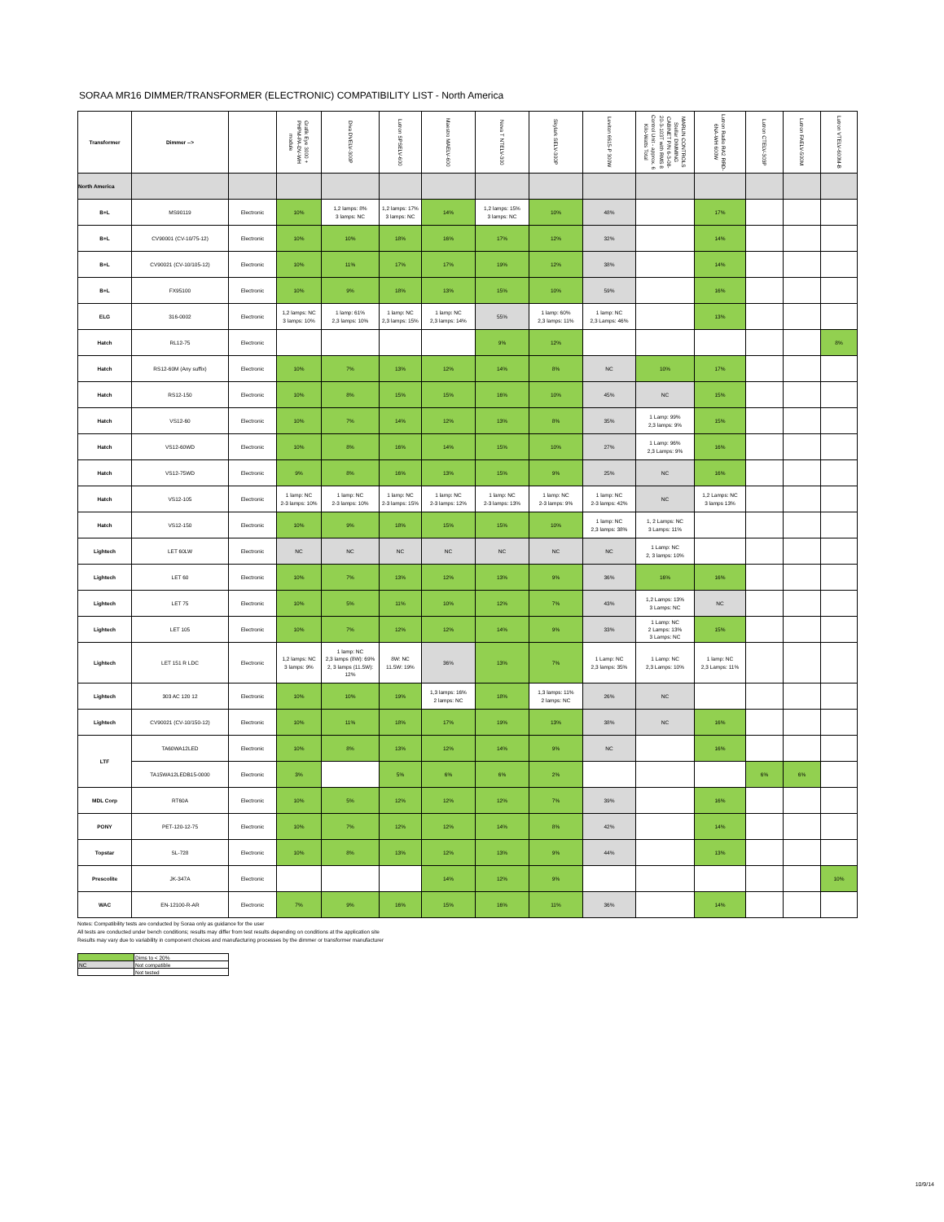SORAA MR16 DIMMER/TRANSFORMER (ELECTRONIC) COMPATIBILITY LIST - North America
| Transformer | Dimmer --> | | Grafik Eye 3000 + PHPM-PA-DV-WH module | Diva DVELV-300P | Lutron SPSELV-600 | Maestro MAELV-600 | Nova T NTELV-300 | Skylark SELV-300P | Leviton 6615-P 300W | MARLIN CONTROLS Stellar DIMMING CABINET P/N 6-3-08-20-3-103T with RMS 8 Control Unit - approx. 6 Kilo-Watts Total | Lutron Radio RA2 RRD-6NA-WH 600W | Lutron CTELV-303P | Lutron FAELV-500M | Lutron VTELV-600M-B |
| --- | --- | --- | --- | --- | --- | --- | --- | --- | --- | --- | --- | --- | --- | --- |
| North America | | | | | | | | | | | | | | |
| B+L | MS90119 | Electronic | 10% | 1,2 lamps: 8% 3 lamps: NC | 1,2 lamps: 17% 3 lamps: NC | 14% | 1,2 lamps: 15% 3 lamps: NC | 10% | 48% | | 17% | | | |
| B+L | CV90001 (CV-10/75-12) | Electronic | 10% | 10% | 18% | 16% | 17% | 12% | 32% | | 14% | | | |
| B+L | CV90021 (CV-10/105-12) | Electronic | 10% | 11% | 17% | 17% | 19% | 12% | 38% | | 14% | | | |
| B+L | FX95100 | Electronic | 10% | 9% | 18% | 13% | 15% | 10% | 59% | | 16% | | | |
| ELG | 316-0002 | Electronic | 1,2 lamps: NC 3 lamps: 10% | 1 lamp: 61% 2,3 lamps: 10% | 1 lamp: NC 2,3 lamps: 15% | 1 lamp: NC 2,3 lamps: 14% | 55% | 1 lamp: 60% 2,3 lamps: 11% | 1 lamp: NC 2,3 Lamps: 46% | | 13% | | | |
| Hatch | RL12-75 | Electronic | | | | | 9% | 12% | | | | | | 8% |
| Hatch | RS12-60M (Any suffix) | Electronic | 10% | 7% | 13% | 12% | 14% | 8% | NC | 10% | 17% | | | |
| Hatch | RS12-150 | Electronic | 10% | 8% | 15% | 15% | 16% | 10% | 45% | NC | 15% | | | |
| Hatch | VS12-60 | Electronic | 10% | 7% | 14% | 12% | 13% | 8% | 35% | 1 Lamp: 99% 2,3 lamps: 9% | 15% | | | |
| Hatch | VS12-60WD | Electronic | 10% | 8% | 16% | 14% | 15% | 10% | 27% | 1 Lamp: 96% 2,3 Lamps: 9% | 16% | | | |
| Hatch | VS12-75WD | Electronic | 9% | 8% | 16% | 13% | 15% | 9% | 25% | NC | 16% | | | |
| Hatch | VS12-105 | Electronic | 1 lamp: NC 2-3 lamps: 10% | 1 lamp: NC 2-3 lamps: 10% | 1 lamp: NC 2-3 lamps: 15% | 1 lamp: NC 2-3 lamps: 12% | 1 lamp: NC 2-3 lamps: 13% | 1 lamp: NC 2-3 lamps: 9% | 1 lamp: NC 2-3 lamps: 42% | NC | 1,2 Lamps: NC 3 lamps 13% | | | |
| Hatch | VS12-150 | Electronic | 10% | 9% | 18% | 15% | 15% | 10% | 1 lamp: NC 2,3 lamps: 38% | 1, 2 Lamps: NC 3 Lamps: 11% | | | | |
| Lightech | LET 60LW | Electronic | NC | NC | NC | NC | NC | NC | NC | 1 Lamp: NC 2, 3 lamps: 10% | | | | |
| Lightech | LET 60 | Electronic | 10% | 7% | 13% | 12% | 13% | 9% | 36% | 16% | 16% | | | |
| Lightech | LET 75 | Electronic | 10% | 5% | 11% | 10% | 12% | 7% | 43% | 1,2 Lamps: 13% 3 Lamps: NC | NC | | | |
| Lightech | LET 105 | Electronic | 10% | 7% | 12% | 12% | 14% | 9% | 33% | 1 Lamp: NC 2 Lamps: 13% 3 Lamps: NC | 15% | | | |
| Lightech | LET 151 R LDC | Electronic | 1,2 lamps: NC 3 lamps: 9% | 1 lamp: NC 2,3 lamps (8W): 69% 2, 3 lamps (11.5W): 12% | 8W: NC 11.5W: 19% | 36% | 13% | 7% | 1 Lamp: NC 2,3 lamps: 35% | 1 Lamp: NC 2,3 Lamps: 10% | 1 lamp: NC 2,3 Lamps: 11% | | | |
| Lightech | 303 AC 120 12 | Electronic | 10% | 10% | 19% | 1,3 lamps: 16% 2 lamps: NC | 18% | 1,3 lamps: 11% 2 lamps: NC | 26% | NC | | | | |
| Lightech | CV90021 (CV-10/150-12) | Electronic | 10% | 11% | 18% | 17% | 19% | 13% | 38% | NC | 16% | | | |
| LTF | TA60WA12LED | Electronic | 10% | 8% | 13% | 12% | 14% | 9% | NC | | 16% | | | |
| | TA15WA12LEDB15-0000 | Electronic | 3% | | 5% | 6% | 6% | 2% | | | | 6% | 6% | |
| MDL Corp | RT60A | Electronic | 10% | 5% | 12% | 12% | 12% | 7% | 39% | | 16% | | | |
| PONY | PET-120-12-75 | Electronic | 10% | 7% | 12% | 12% | 14% | 8% | 42% | | 14% | | | |
| Topstar | SL-728 | Electronic | 10% | 8% | 13% | 12% | 13% | 9% | 44% | | 13% | | | |
| Prescolite | JK-347A | Electronic | | | | 14% | 12% | 9% | | | | | | 10% |
| WAC | EN-12100-R-AR | Electronic | 7% | 9% | 16% | 15% | 16% | 11% | 36% | | 14% | | | |
Notes: Compatibility tests are conducted by Soraa only as guidance for the user
All tests are conducted under bench conditions; results may differ from test results depending on conditions at the application site
Results may vary due to variability in component choices and manufacturing processes by the dimmer or transformer manufacturer
| | Dims to < 20% |
| NC | Not compatible |
| | Not tested |
10/9/14